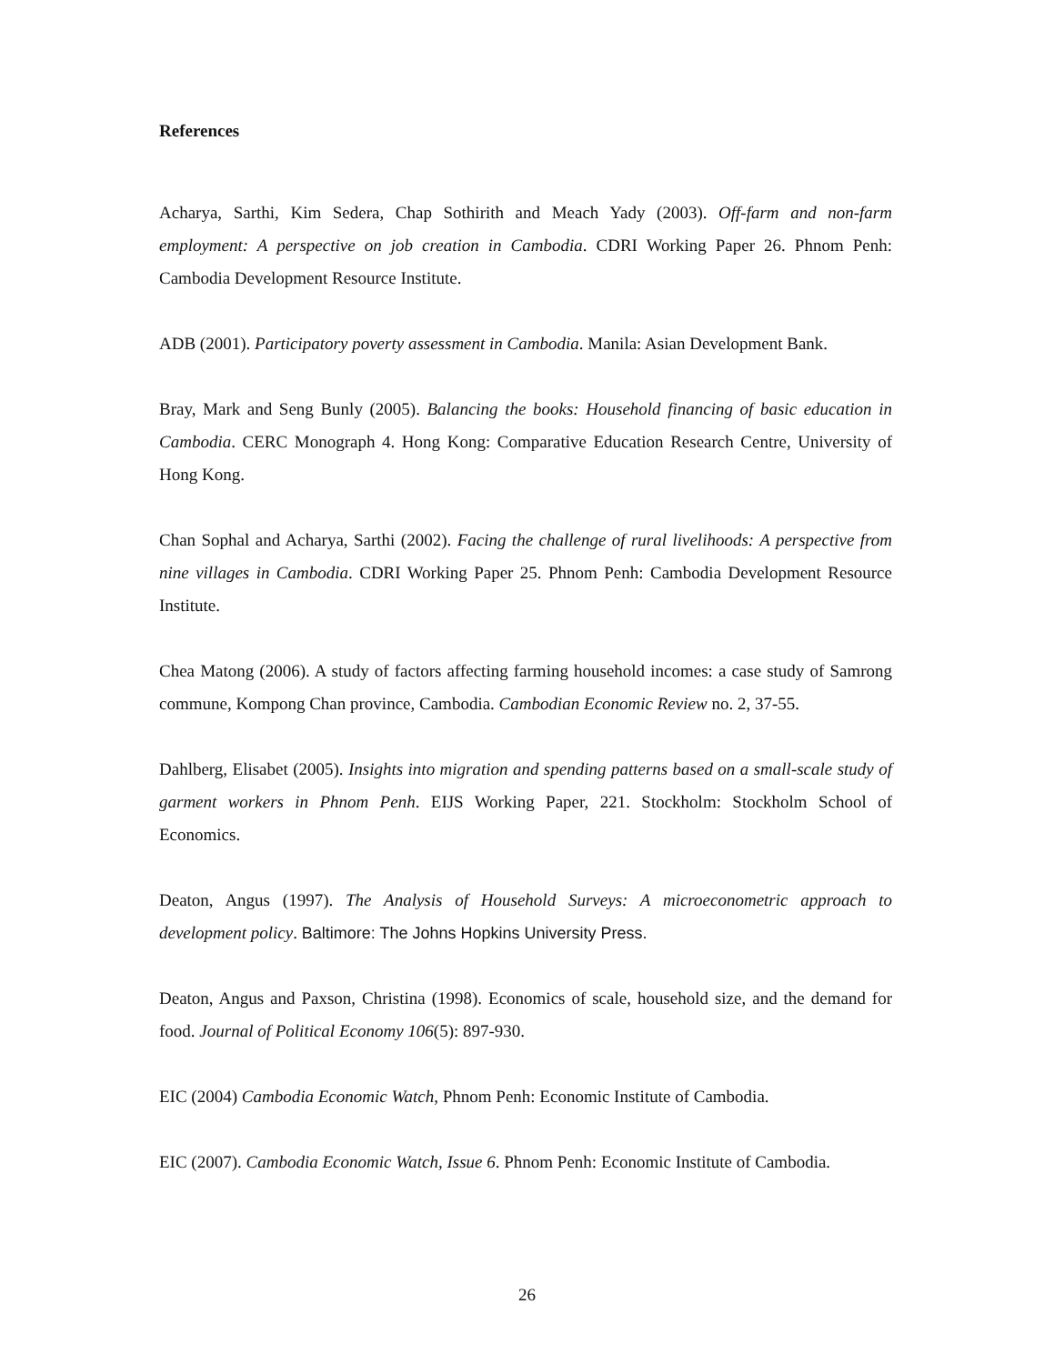References
Acharya, Sarthi, Kim Sedera, Chap Sothirith and Meach Yady (2003). Off-farm and non-farm employment: A perspective on job creation in Cambodia. CDRI Working Paper 26. Phnom Penh: Cambodia Development Resource Institute.
ADB (2001). Participatory poverty assessment in Cambodia. Manila: Asian Development Bank.
Bray, Mark and Seng Bunly (2005). Balancing the books: Household financing of basic education in Cambodia. CERC Monograph 4. Hong Kong: Comparative Education Research Centre, University of Hong Kong.
Chan Sophal and Acharya, Sarthi (2002). Facing the challenge of rural livelihoods: A perspective from nine villages in Cambodia. CDRI Working Paper 25. Phnom Penh: Cambodia Development Resource Institute.
Chea Matong (2006). A study of factors affecting farming household incomes: a case study of Samrong commune, Kompong Chan province, Cambodia. Cambodian Economic Review no. 2, 37-55.
Dahlberg, Elisabet (2005). Insights into migration and spending patterns based on a small-scale study of garment workers in Phnom Penh. EIJS Working Paper, 221. Stockholm: Stockholm School of Economics.
Deaton, Angus (1997). The Analysis of Household Surveys: A microeconometric approach to development policy. Baltimore: The Johns Hopkins University Press.
Deaton, Angus and Paxson, Christina (1998). Economics of scale, household size, and the demand for food. Journal of Political Economy 106(5): 897-930.
EIC (2004) Cambodia Economic Watch, Phnom Penh: Economic Institute of Cambodia.
EIC (2007). Cambodia Economic Watch, Issue 6. Phnom Penh: Economic Institute of Cambodia.
26